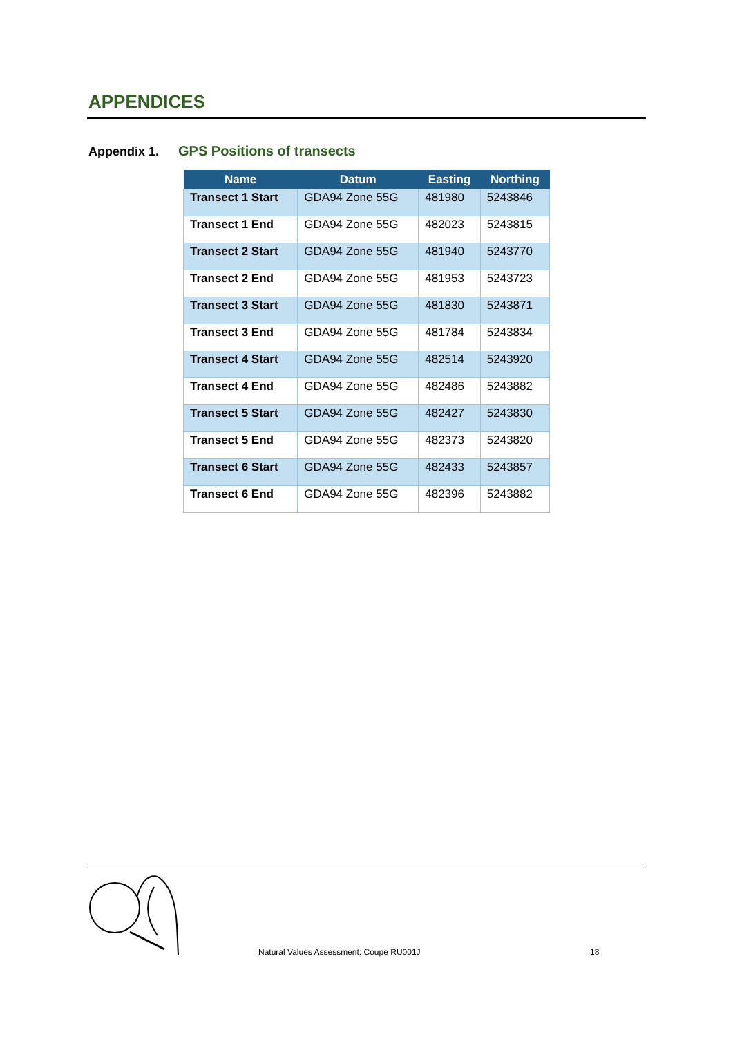APPENDICES
Appendix 1. GPS Positions of transects
| Name | Datum | Easting | Northing |
| --- | --- | --- | --- |
| Transect 1 Start | GDA94 Zone 55G | 481980 | 5243846 |
| Transect 1 End | GDA94 Zone 55G | 482023 | 5243815 |
| Transect 2 Start | GDA94 Zone 55G | 481940 | 5243770 |
| Transect 2 End | GDA94 Zone 55G | 481953 | 5243723 |
| Transect 3 Start | GDA94 Zone 55G | 481830 | 5243871 |
| Transect 3 End | GDA94 Zone 55G | 481784 | 5243834 |
| Transect 4 Start | GDA94 Zone 55G | 482514 | 5243920 |
| Transect 4 End | GDA94 Zone 55G | 482486 | 5243882 |
| Transect 5 Start | GDA94 Zone 55G | 482427 | 5243830 |
| Transect 5 End | GDA94 Zone 55G | 482373 | 5243820 |
| Transect 6 Start | GDA94 Zone 55G | 482433 | 5243857 |
| Transect 6 End | GDA94 Zone 55G | 482396 | 5243882 |
Natural Values Assessment: Coupe RU001J
18